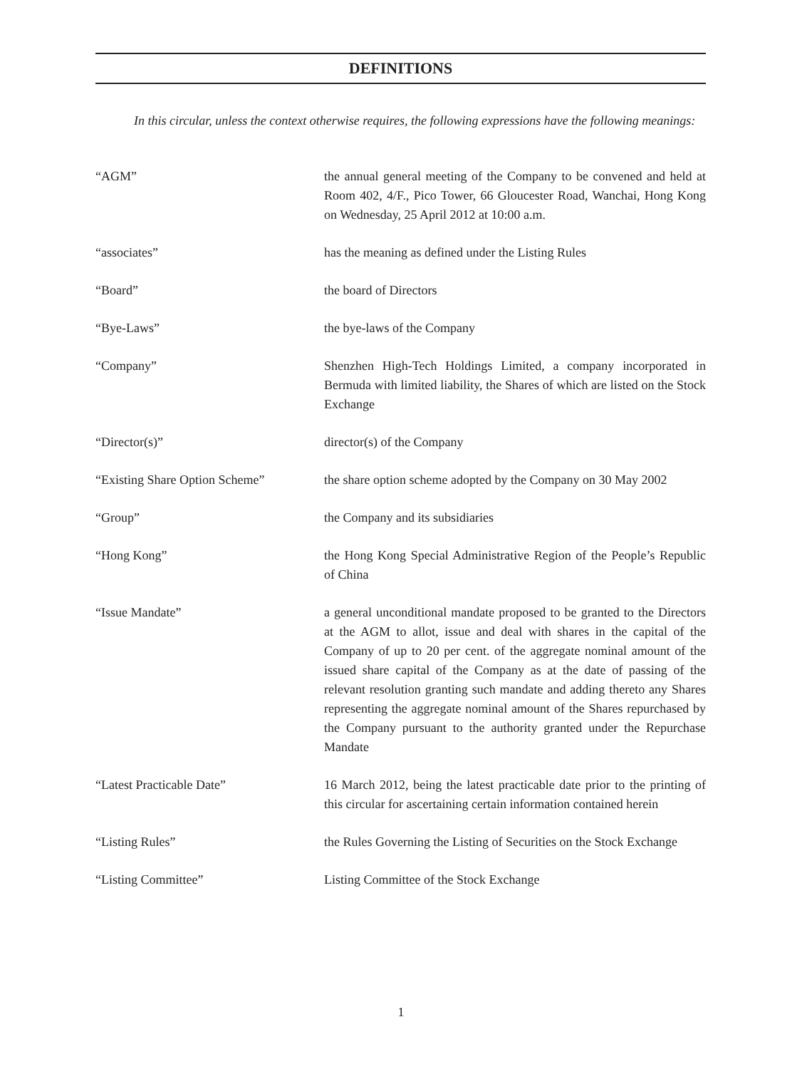DEFINITIONS
In this circular, unless the context otherwise requires, the following expressions have the following meanings:
“AGM” the annual general meeting of the Company to be convened and held at Room 402, 4/F., Pico Tower, 66 Gloucester Road, Wanchai, Hong Kong on Wednesday, 25 April 2012 at 10:00 a.m.
“associates” has the meaning as defined under the Listing Rules
“Board” the board of Directors
“Bye-Laws” the bye-laws of the Company
“Company” Shenzhen High-Tech Holdings Limited, a company incorporated in Bermuda with limited liability, the Shares of which are listed on the Stock Exchange
“Director(s)” director(s) of the Company
“Existing Share Option Scheme”
the share option scheme adopted by the Company on 30 May 2002
“Group” the Company and its subsidiaries
“Hong Kong” the Hong Kong Special Administrative Region of the People’s Republic of China
“Issue Mandate” a general unconditional mandate proposed to be granted to the Directors at the AGM to allot, issue and deal with shares in the capital of the Company of up to 20 per cent. of the aggregate nominal amount of the issued share capital of the Company as at the date of passing of the relevant resolution granting such mandate and adding thereto any Shares representing the aggregate nominal amount of the Shares repurchased by the Company pursuant to the authority granted under the Repurchase Mandate
“Latest Practicable Date” 16 March 2012, being the latest practicable date prior to the printing of this circular for ascertaining certain information contained herein
“Listing Rules” the Rules Governing the Listing of Securities on the Stock Exchange
“Listing Committee” Listing Committee of the Stock Exchange
1